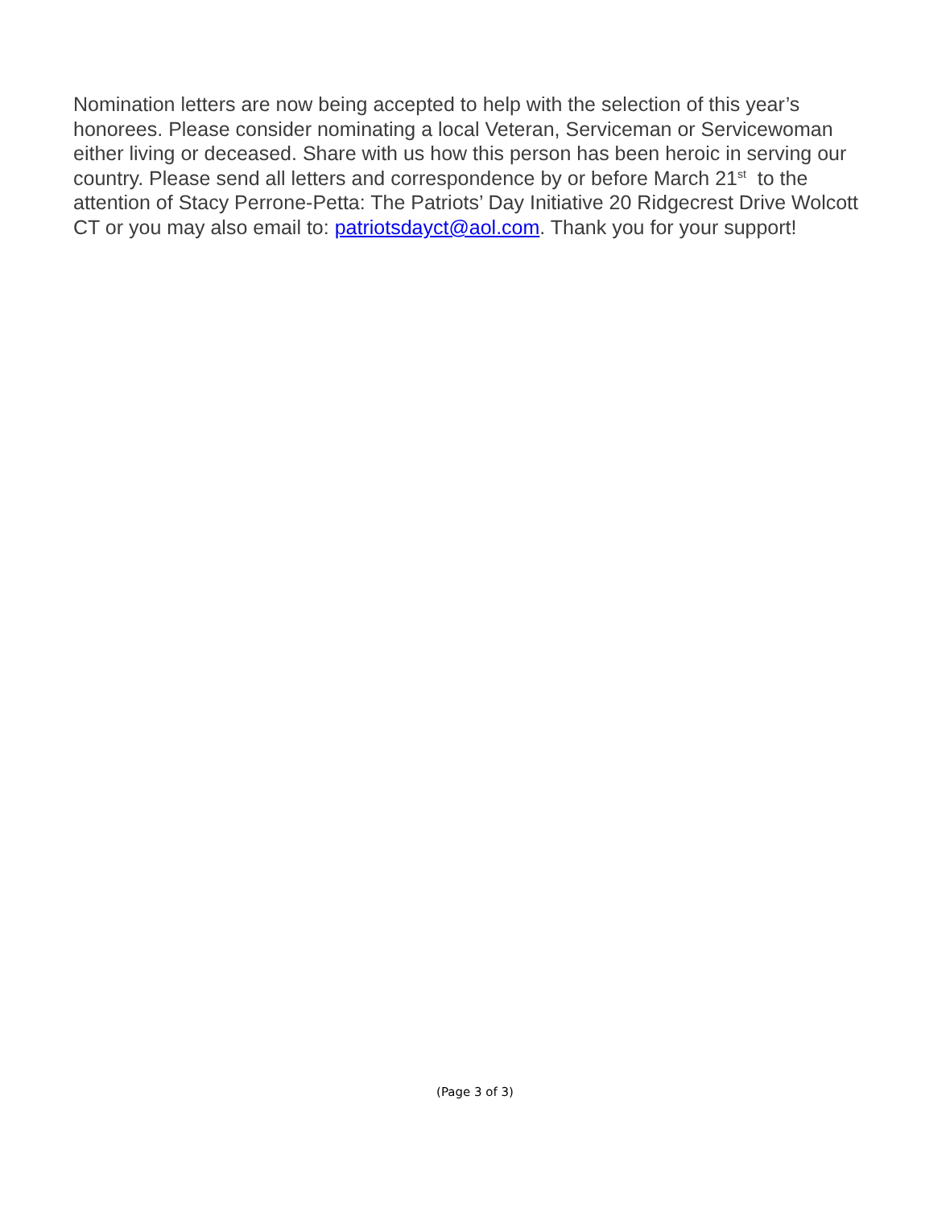Nomination letters are now being accepted to help with the selection of this year’s honorees. Please consider nominating a local Veteran, Serviceman or Servicewoman either living or deceased. Share with us how this person has been heroic in serving our country. Please send all letters and correspondence by or before March 21<sup>st</sup> to the attention of Stacy Perrone-Petta: The Patriots’ Day Initiative 20 Ridgecrest Drive Wolcott CT or you may also email to: patriotsdayct@aol.com. Thank you for your support!
(Page 3 of 3)